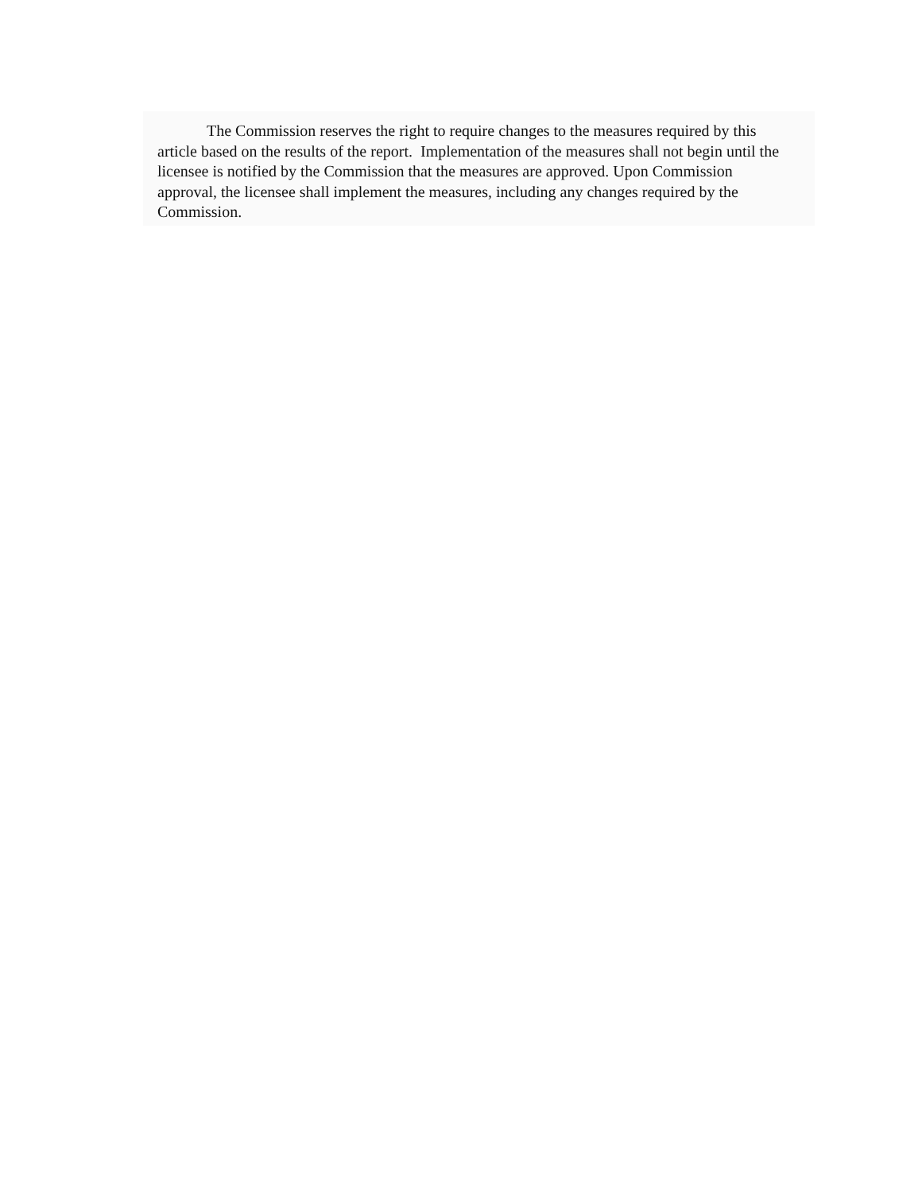The Commission reserves the right to require changes to the measures required by this article based on the results of the report. Implementation of the measures shall not begin until the licensee is notified by the Commission that the measures are approved. Upon Commission approval, the licensee shall implement the measures, including any changes required by the Commission.